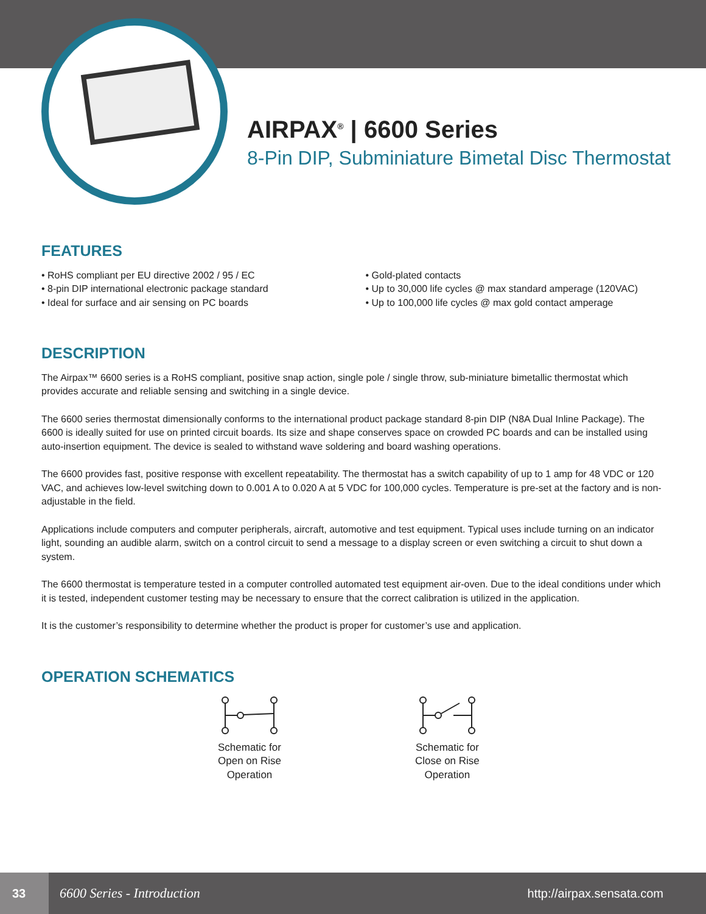AIRPAX<sup>®</sup> | 6600 Series
8-Pin DIP, Subminiature Bimetal Disc Thermostat
FEATURES
• RoHS compliant per EU directive 2002 / 95 / EC
• 8-pin DIP international electronic package standard
• Ideal for surface and air sensing on PC boards
• Gold-plated contacts
• Up to 30,000 life cycles @ max standard amperage (120VAC)
• Up to 100,000 life cycles @ max gold contact amperage
DESCRIPTION
The Airpax™ 6600 series is a RoHS compliant, positive snap action, single pole / single throw, sub-miniature bimetallic thermostat which provides accurate and reliable sensing and switching in a single device.
The 6600 series thermostat dimensionally conforms to the international product package standard 8-pin DIP (N8A Dual Inline Package). The 6600 is ideally suited for use on printed circuit boards. Its size and shape conserves space on crowded PC boards and can be installed using auto-insertion equipment. The device is sealed to withstand wave soldering and board washing operations.
The 6600 provides fast, positive response with excellent repeatability. The thermostat has a switch capability of up to 1 amp for 48 VDC or 120 VAC, and achieves low-level switching down to 0.001 A to 0.020 A at 5 VDC for 100,000 cycles. Temperature is pre-set at the factory and is non-adjustable in the field.
Applications include computers and computer peripherals, aircraft, automotive and test equipment. Typical uses include turning on an indicator light, sounding an audible alarm, switch on a control circuit to send a message to a display screen or even switching a circuit to shut down a system.
The 6600 thermostat is temperature tested in a computer controlled automated test equipment air-oven. Due to the ideal conditions under which it is tested, independent customer testing may be necessary to ensure that the correct calibration is utilized in the application.
It is the customer’s responsibility to determine whether the product is proper for customer’s use and application.
OPERATION SCHEMATICS
Schematic for
Open on Rise
Operation
Schematic for
Close on Rise
Operation
33
6600 Series - Introduction http://airpax.sensata.com